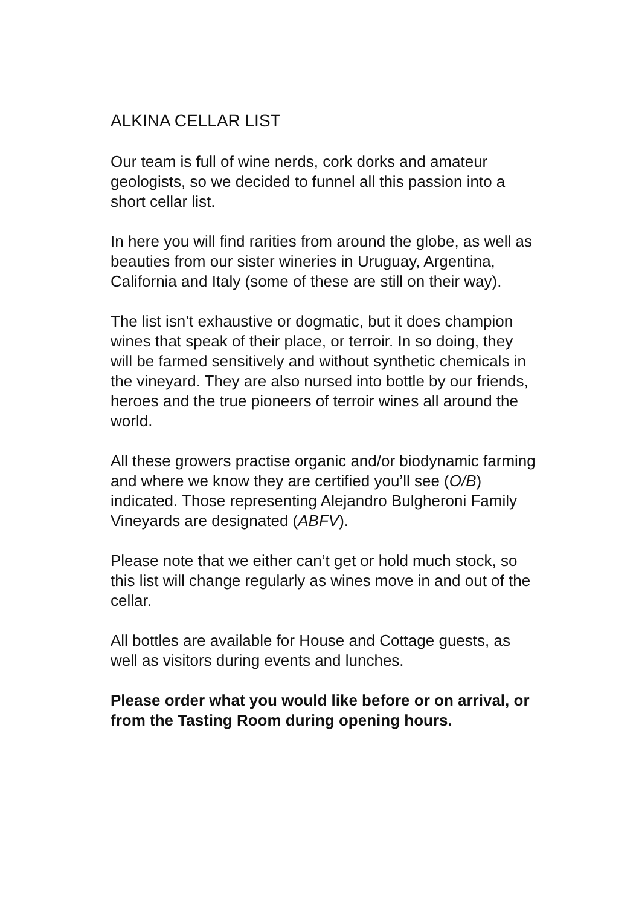ALKINA CELLAR LIST
Our team is full of wine nerds, cork dorks and amateur geologists, so we decided to funnel all this passion into a short cellar list.
In here you will find rarities from around the globe, as well as beauties from our sister wineries in Uruguay, Argentina, California and Italy (some of these are still on their way).
The list isn’t exhaustive or dogmatic, but it does champion wines that speak of their place, or terroir. In so doing, they will be farmed sensitively and without synthetic chemicals in the vineyard. They are also nursed into bottle by our friends, heroes and the true pioneers of terroir wines all around the world.
All these growers practise organic and/or biodynamic farming and where we know they are certified you’ll see (O/B) indicated. Those representing Alejandro Bulgheroni Family Vineyards are designated (ABFV).
Please note that we either can’t get or hold much stock, so this list will change regularly as wines move in and out of the cellar.
All bottles are available for House and Cottage guests, as well as visitors during events and lunches.
Please order what you would like before or on arrival, or from the Tasting Room during opening hours.